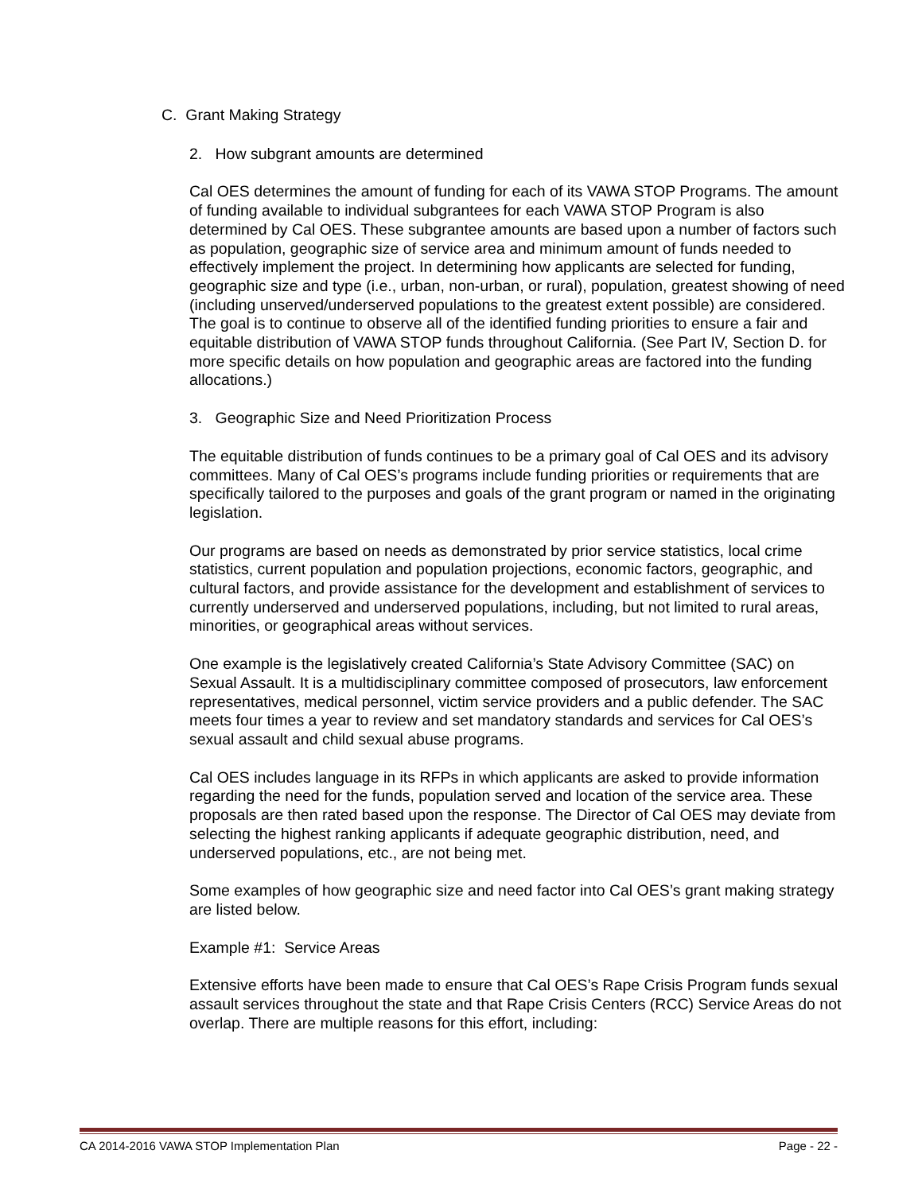C. Grant Making Strategy
2. How subgrant amounts are determined
Cal OES determines the amount of funding for each of its VAWA STOP Programs. The amount of funding available to individual subgrantees for each VAWA STOP Program is also determined by Cal OES. These subgrantee amounts are based upon a number of factors such as population, geographic size of service area and minimum amount of funds needed to effectively implement the project. In determining how applicants are selected for funding, geographic size and type (i.e., urban, non-urban, or rural), population, greatest showing of need (including unserved/underserved populations to the greatest extent possible) are considered. The goal is to continue to observe all of the identified funding priorities to ensure a fair and equitable distribution of VAWA STOP funds throughout California. (See Part IV, Section D. for more specific details on how population and geographic areas are factored into the funding allocations.)
3. Geographic Size and Need Prioritization Process
The equitable distribution of funds continues to be a primary goal of Cal OES and its advisory committees. Many of Cal OES’s programs include funding priorities or requirements that are specifically tailored to the purposes and goals of the grant program or named in the originating legislation.
Our programs are based on needs as demonstrated by prior service statistics, local crime statistics, current population and population projections, economic factors, geographic, and cultural factors, and provide assistance for the development and establishment of services to currently underserved and underserved populations, including, but not limited to rural areas, minorities, or geographical areas without services.
One example is the legislatively created California’s State Advisory Committee (SAC) on Sexual Assault. It is a multidisciplinary committee composed of prosecutors, law enforcement representatives, medical personnel, victim service providers and a public defender. The SAC meets four times a year to review and set mandatory standards and services for Cal OES’s sexual assault and child sexual abuse programs.
Cal OES includes language in its RFPs in which applicants are asked to provide information regarding the need for the funds, population served and location of the service area. These proposals are then rated based upon the response. The Director of Cal OES may deviate from selecting the highest ranking applicants if adequate geographic distribution, need, and underserved populations, etc., are not being met.
Some examples of how geographic size and need factor into Cal OES’s grant making strategy are listed below.
Example #1: Service Areas
Extensive efforts have been made to ensure that Cal OES’s Rape Crisis Program funds sexual assault services throughout the state and that Rape Crisis Centers (RCC) Service Areas do not overlap. There are multiple reasons for this effort, including:
CA 2014-2016 VAWA STOP Implementation Plan Page - 22 -